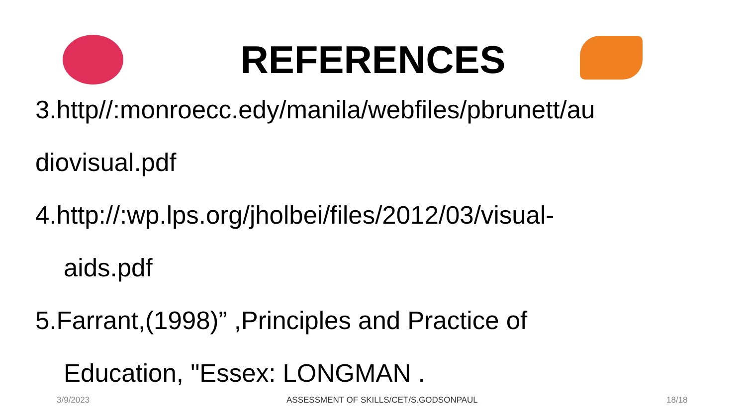REFERENCES
3.http//:monroecc.edy/manila/webfiles/pbrunett/au
diovisual.pdf
4.http://:wp.lps.org/jholbei/files/2012/03/visual-
aids.pdf
5.Farrant,(1998)” ,Principles and Practice of
Education, "Essex: LONGMAN .
3/9/2023 ASSESSMENT OF SKILLS/CET/S.GODSONPAUL 18/18